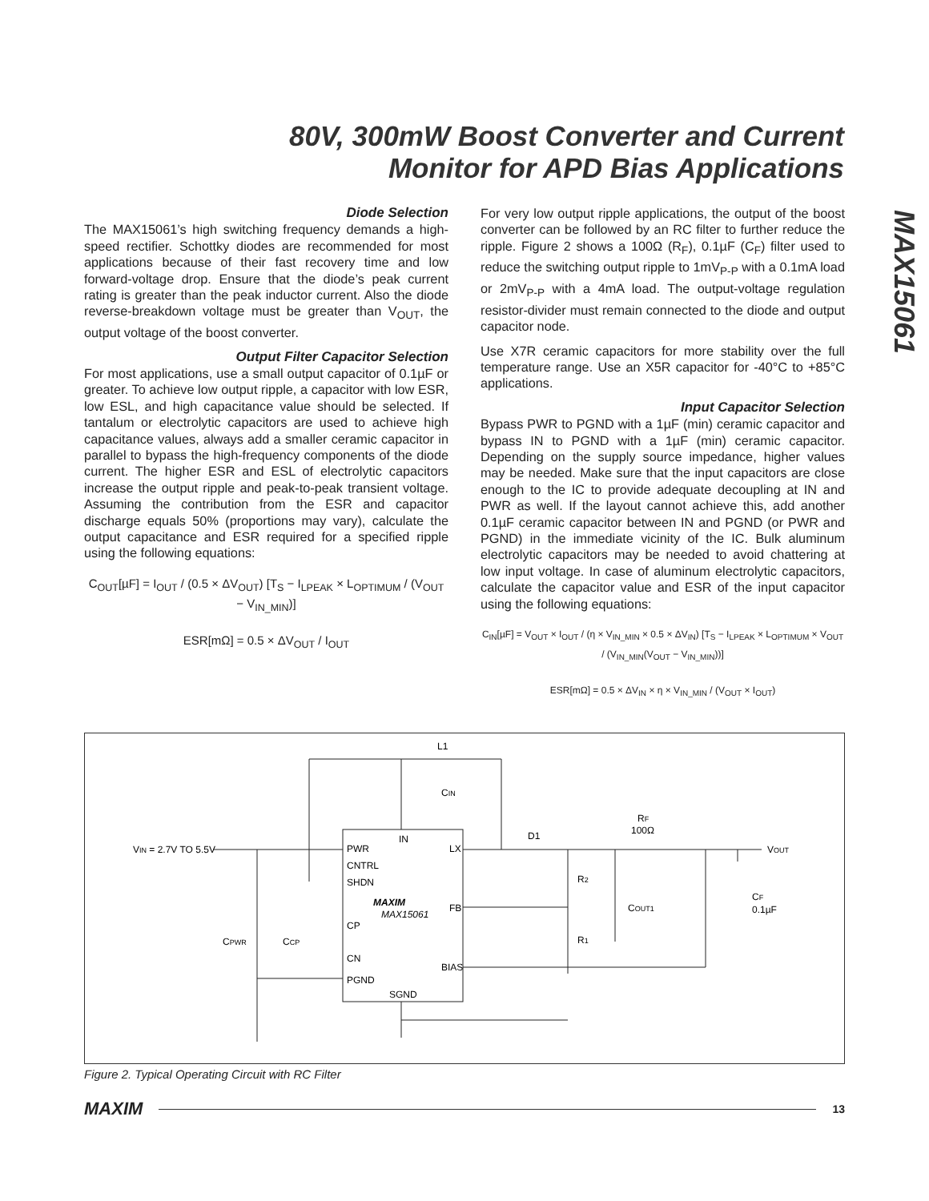80V, 300mW Boost Converter and Current
Monitor for APD Bias Applications
MAX15061
Diode Selection
The MAX15061’s high switching frequency demands a high-speed rectifier. Schottky diodes are recommended for most applications because of their fast recovery time and low forward-voltage drop. Ensure that the diode’s peak current rating is greater than the peak inductor current. Also the diode reverse-breakdown voltage must be greater than V<sub>OUT</sub>, the output voltage of the boost converter.
Output Filter Capacitor Selection
For most applications, use a small output capacitor of 0.1µF or greater. To achieve low output ripple, a capacitor with low ESR, low ESL, and high capacitance value should be selected. If tantalum or electrolytic capacitors are used to achieve high capacitance values, always add a smaller ceramic capacitor in parallel to bypass the high-frequency components of the diode current. The higher ESR and ESL of electrolytic capacitors increase the output ripple and peak-to-peak transient voltage. Assuming the contribution from the ESR and capacitor discharge equals 50% (proportions may vary), calculate the output capacitance and ESR required for a specified ripple using the following equations:
C<sub>OUT</sub>[µF] = I<sub>OUT</sub> / (0.5 × ΔV<sub>OUT</sub>) [T<sub>S</sub> − I<sub>LPEAK</sub> × L<sub>OPTIMUM</sub> / (V<sub>OUT</sub> − V<sub>IN_MIN</sub>)]
ESR[mΩ] = 0.5 × ΔV<sub>OUT</sub> / I<sub>OUT</sub>
For very low output ripple applications, the output of the boost converter can be followed by an RC filter to further reduce the ripple. Figure 2 shows a 100Ω (R<sub>F</sub>), 0.1µF (C<sub>F</sub>) filter used to reduce the switching output ripple to 1mV<sub>P-P</sub> with a 0.1mA load or 2mV<sub>P-P</sub> with a 4mA load. The output-voltage regulation resistor-divider must remain connected to the diode and output capacitor node.
Use X7R ceramic capacitors for more stability over the full temperature range. Use an X5R capacitor for -40°C to +85°C applications.
Input Capacitor Selection
Bypass PWR to PGND with a 1µF (min) ceramic capacitor and bypass IN to PGND with a 1µF (min) ceramic capacitor. Depending on the supply source impedance, higher values may be needed. Make sure that the input capacitors are close enough to the IC to provide adequate decoupling at IN and PWR as well. If the layout cannot achieve this, add another 0.1µF ceramic capacitor between IN and PGND (or PWR and PGND) in the immediate vicinity of the IC. Bulk aluminum electrolytic capacitors may be needed to avoid chattering at low input voltage. In case of aluminum electrolytic capacitors, calculate the capacitor value and ESR of the input capacitor using the following equations:
C<sub>IN</sub>[µF] = V<sub>OUT</sub> × I<sub>OUT</sub> / (η × V<sub>IN_MIN</sub> × 0.5 × ΔV<sub>IN</sub>) [T<sub>S</sub> − I<sub>LPEAK</sub> × L<sub>OPTIMUM</sub> × V<sub>OUT</sub> / (V<sub>IN_MIN</sub>(V<sub>OUT</sub> − V<sub>IN_MIN</sub>))]
ESR[mΩ] = 0.5 × ΔV<sub>IN</sub> × η × V<sub>IN_MIN</sub> / (V<sub>OUT</sub> × I<sub>OUT</sub>)
L1
CIN
VIN = 2.7V TO 5.5V
PWR
CNTRL
SHDN
IN
LX
MAXIM
MAX15061
FB
CP
CN
BIAS
PGND
SGND
D1
RF
100Ω
VOUT
R2
R1
COUT1
CF
0.1µF
CPWR
CCP
Figure 2. Typical Operating Circuit with RC Filter
MAXIM 13